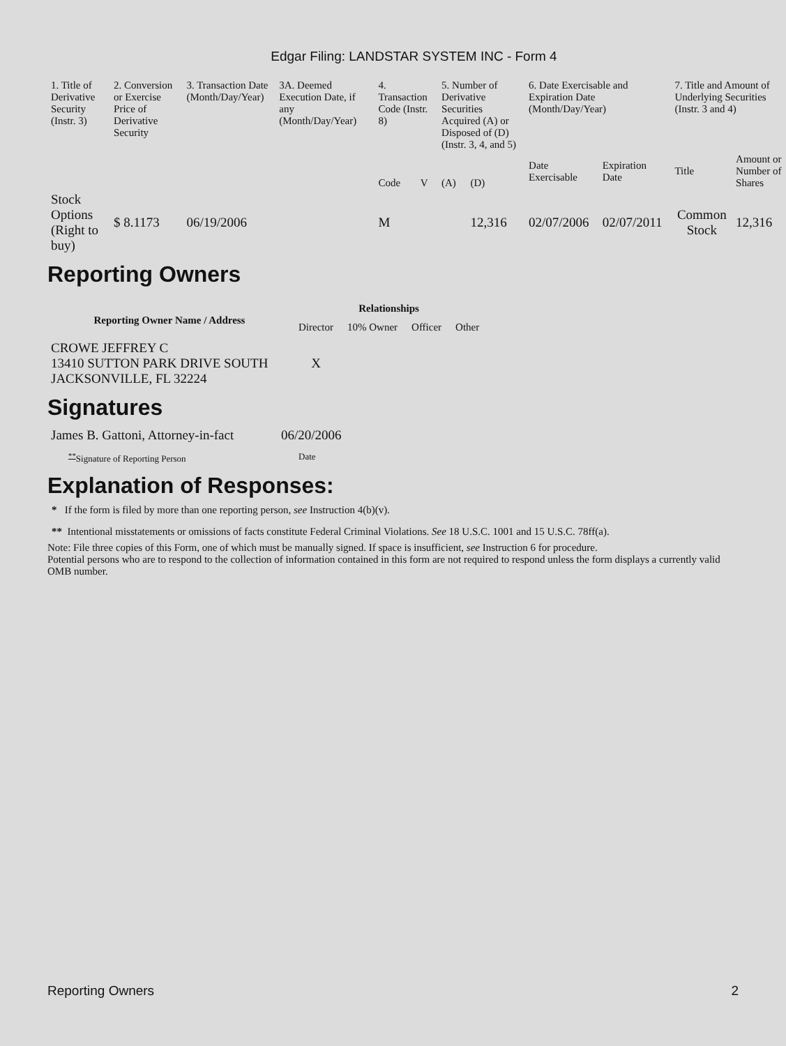Edgar Filing: LANDSTAR SYSTEM INC - Form 4
| 1. Title of Derivative Security (Instr. 3) | 2. Conversion or Exercise Price of Derivative Security | 3. Transaction Date (Month/Day/Year) | 3A. Deemed Execution Date, if any (Month/Day/Year) | 4. Transaction Code (Instr. 8) | | 5. Number of Derivative Securities Acquired (A) or Disposed of (D) (Instr. 3, 4, and 5) | | 6. Date Exercisable and Expiration Date (Month/Day/Year) | | 7. Title and Amount of Underlying Securities (Instr. 3 and 4) | |
| | | | | Code | V | (A) | (D) | Date Exercisable | Expiration Date | Title | Amount or Number of Shares |
| Stock Options (Right to buy) | $ 8.1173 | 06/19/2006 | | M | | | 12,316 | 02/07/2006 | 02/07/2011 | Common Stock | 12,316 |
Reporting Owners
| Reporting Owner Name / Address | Relationships | | | |
| --- | --- | --- | --- | --- |
| | Director | 10% Owner | Officer | Other |
| CROWE JEFFREY C 13410 SUTTON PARK DRIVE SOUTH JACKSONVILLE, FL 32224 | X | | | |
Signatures
| James B. Gattoni, Attorney-in-fact | 06/20/2006 |
| <sup>**</sup> Signature of Reporting Person | Date |
Explanation of Responses:
* If the form is filed by more than one reporting person, see Instruction 4(b)(v).
** Intentional misstatements or omissions of facts constitute Federal Criminal Violations. See 18 U.S.C. 1001 and 15 U.S.C. 78ff(a).
Note: File three copies of this Form, one of which must be manually signed. If space is insufficient, see Instruction 6 for procedure.
Potential persons who are to respond to the collection of information contained in this form are not required to respond unless the form displays a currently valid OMB number.
Reporting Owners 2